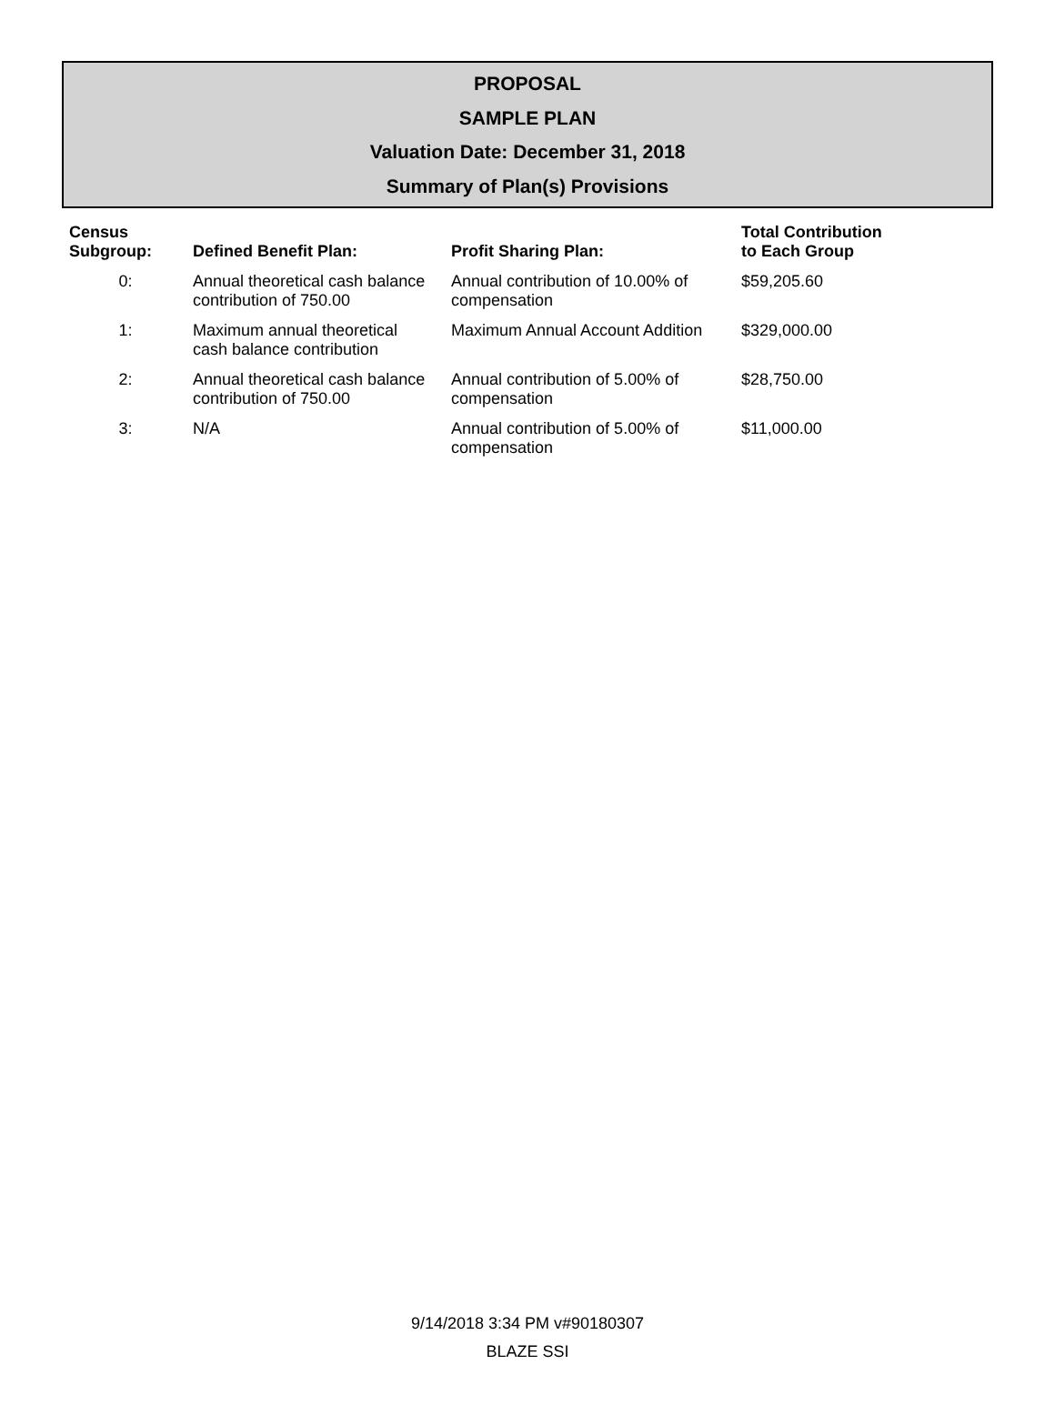PROPOSAL
SAMPLE PLAN
Valuation Date: December 31, 2018
Summary of Plan(s) Provisions
| Census Subgroup: | Defined Benefit Plan: | Profit Sharing Plan: | Total Contribution to Each Group |
| --- | --- | --- | --- |
| 0: | Annual theoretical cash balance contribution of 750.00 | Annual contribution of 10.00% of compensation | $59,205.60 |
| 1: | Maximum annual theoretical cash balance contribution | Maximum Annual Account Addition | $329,000.00 |
| 2: | Annual theoretical cash balance contribution of 750.00 | Annual contribution of 5.00% of compensation | $28,750.00 |
| 3: | N/A | Annual contribution of 5.00% of compensation | $11,000.00 |
9/14/2018 3:34 PM v#90180307
BLAZE SSI